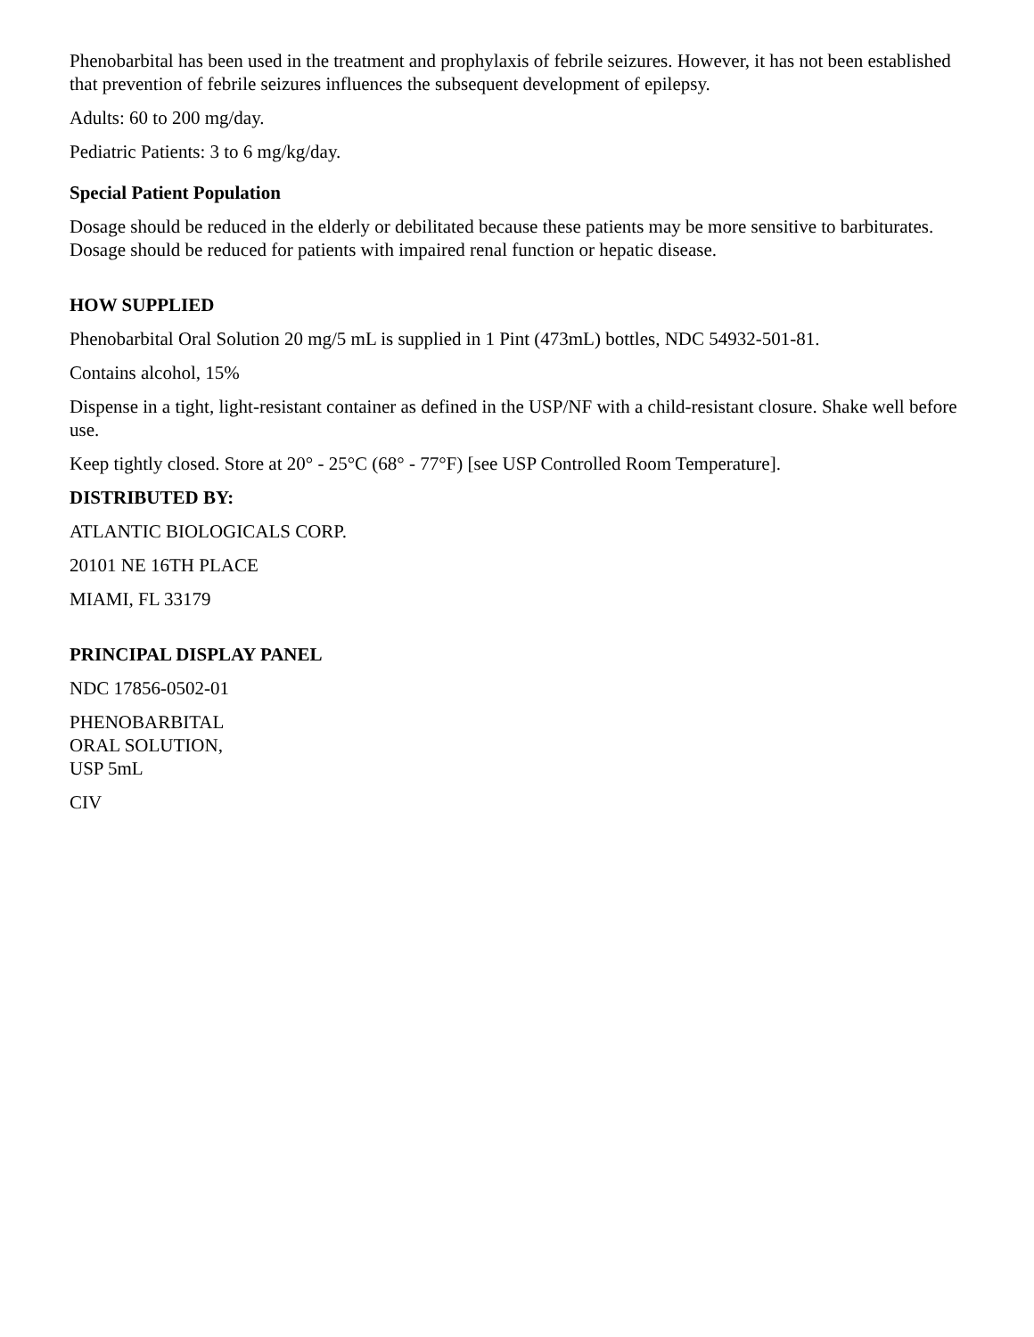Phenobarbital has been used in the treatment and prophylaxis of febrile seizures. However, it has not been established that prevention of febrile seizures influences the subsequent development of epilepsy.
Adults: 60 to 200 mg/day.
Pediatric Patients: 3 to 6 mg/kg/day.
Special Patient Population
Dosage should be reduced in the elderly or debilitated because these patients may be more sensitive to barbiturates. Dosage should be reduced for patients with impaired renal function or hepatic disease.
HOW SUPPLIED
Phenobarbital Oral Solution 20 mg/5 mL is supplied in 1 Pint (473mL) bottles, NDC 54932-501-81.
Contains alcohol, 15%
Dispense in a tight, light-resistant container as defined in the USP/NF with a child-resistant closure. Shake well before use.
Keep tightly closed. Store at 20° - 25°C (68° - 77°F) [see USP Controlled Room Temperature].
DISTRIBUTED BY:
ATLANTIC BIOLOGICALS CORP.
20101 NE 16TH PLACE
MIAMI, FL 33179
PRINCIPAL DISPLAY PANEL
NDC 17856-0502-01
PHENOBARBITAL
ORAL SOLUTION,
USP 5mL
CIV